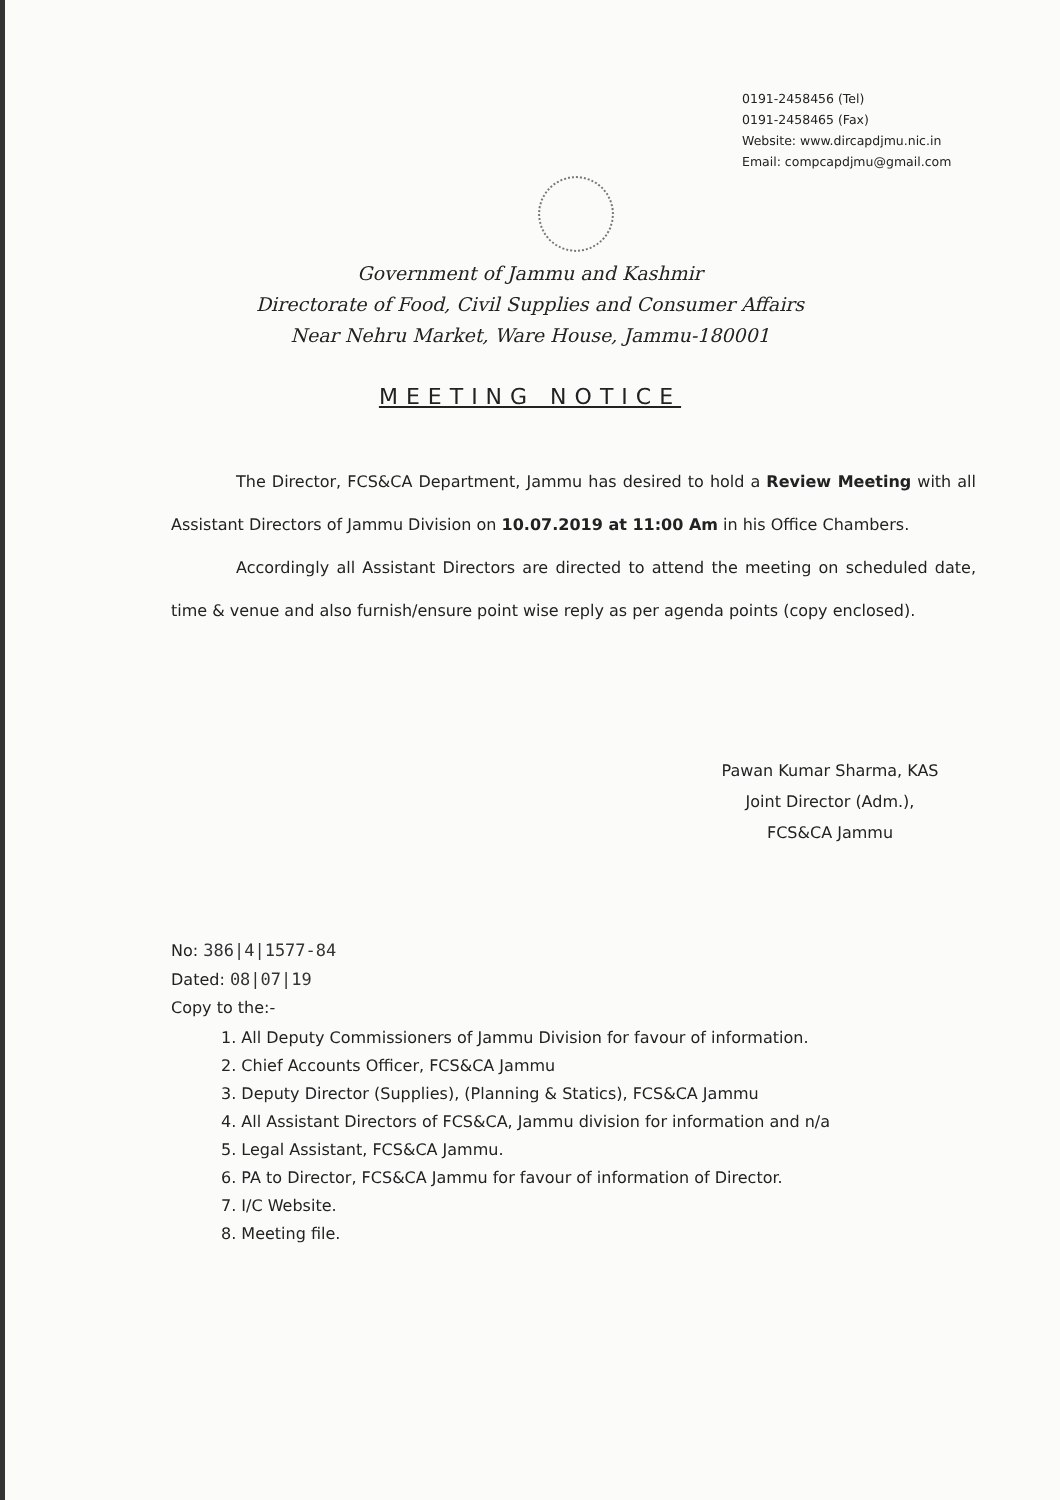0191-2458456 (Tel)
0191-2458465 (Fax)
Website: www.dircapdjmu.nic.in
Email: compcapdjmu@gmail.com
Government of Jammu and Kashmir
Directorate of Food, Civil Supplies and Consumer Affairs
Near Nehru Market, Ware House, Jammu-180001
MEETING NOTICE
The Director, FCS&CA Department, Jammu has desired to hold a Review Meeting with all Assistant Directors of Jammu Division on 10.07.2019 at 11:00 Am in his Office Chambers.
Accordingly all Assistant Directors are directed to attend the meeting on scheduled date, time & venue and also furnish/ensure point wise reply as per agenda points (copy enclosed).
Pawan Kumar Sharma, KAS
Joint Director (Adm.),
FCS&CA Jammu
No: 386|4|1577-84
Dated: 08|07|19
Copy to the:-
1. All Deputy Commissioners of Jammu Division for favour of information.
2. Chief Accounts Officer, FCS&CA Jammu
3. Deputy Director (Supplies), (Planning & Statics), FCS&CA Jammu
4. All Assistant Directors of FCS&CA, Jammu division for information and n/a
5. Legal Assistant, FCS&CA Jammu.
6. PA to Director, FCS&CA Jammu for favour of information of Director.
7. I/C Website.
8. Meeting file.